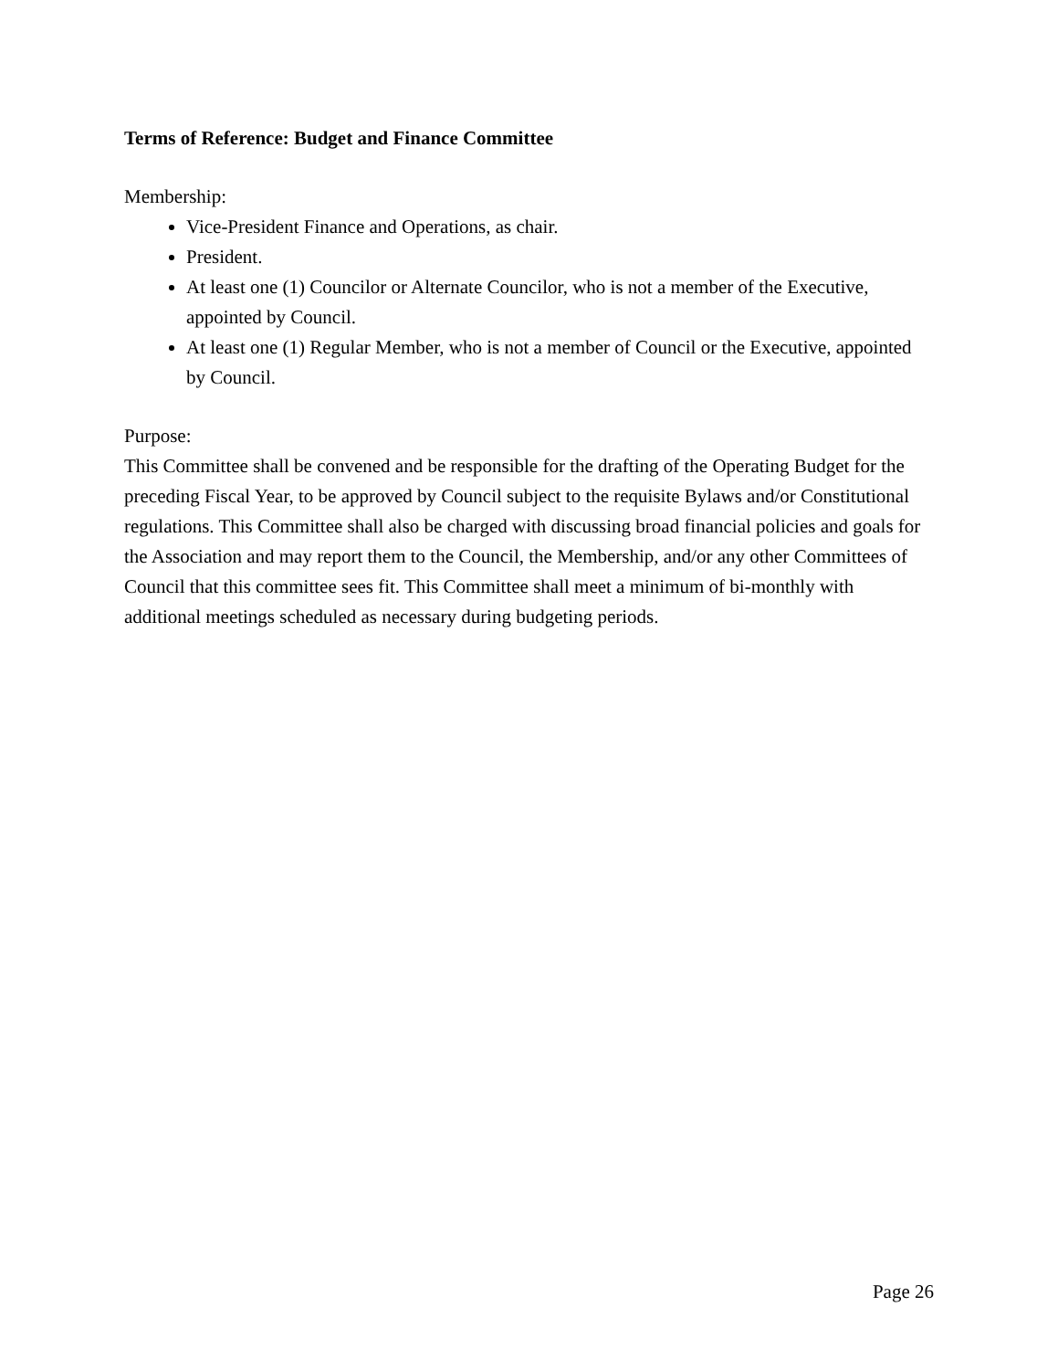Terms of Reference: Budget and Finance Committee
Membership:
Vice-President Finance and Operations, as chair.
President.
At least one (1) Councilor or Alternate Councilor, who is not a member of the Executive, appointed by Council.
At least one (1) Regular Member, who is not a member of Council or the Executive, appointed by Council.
Purpose:
This Committee shall be convened and be responsible for the drafting of the Operating Budget for the preceding Fiscal Year, to be approved by Council subject to the requisite Bylaws and/or Constitutional regulations. This Committee shall also be charged with discussing broad financial policies and goals for the Association and may report them to the Council, the Membership, and/or any other Committees of Council that this committee sees fit. This Committee shall meet a minimum of bi-monthly with additional meetings scheduled as necessary during budgeting periods.
Page 26